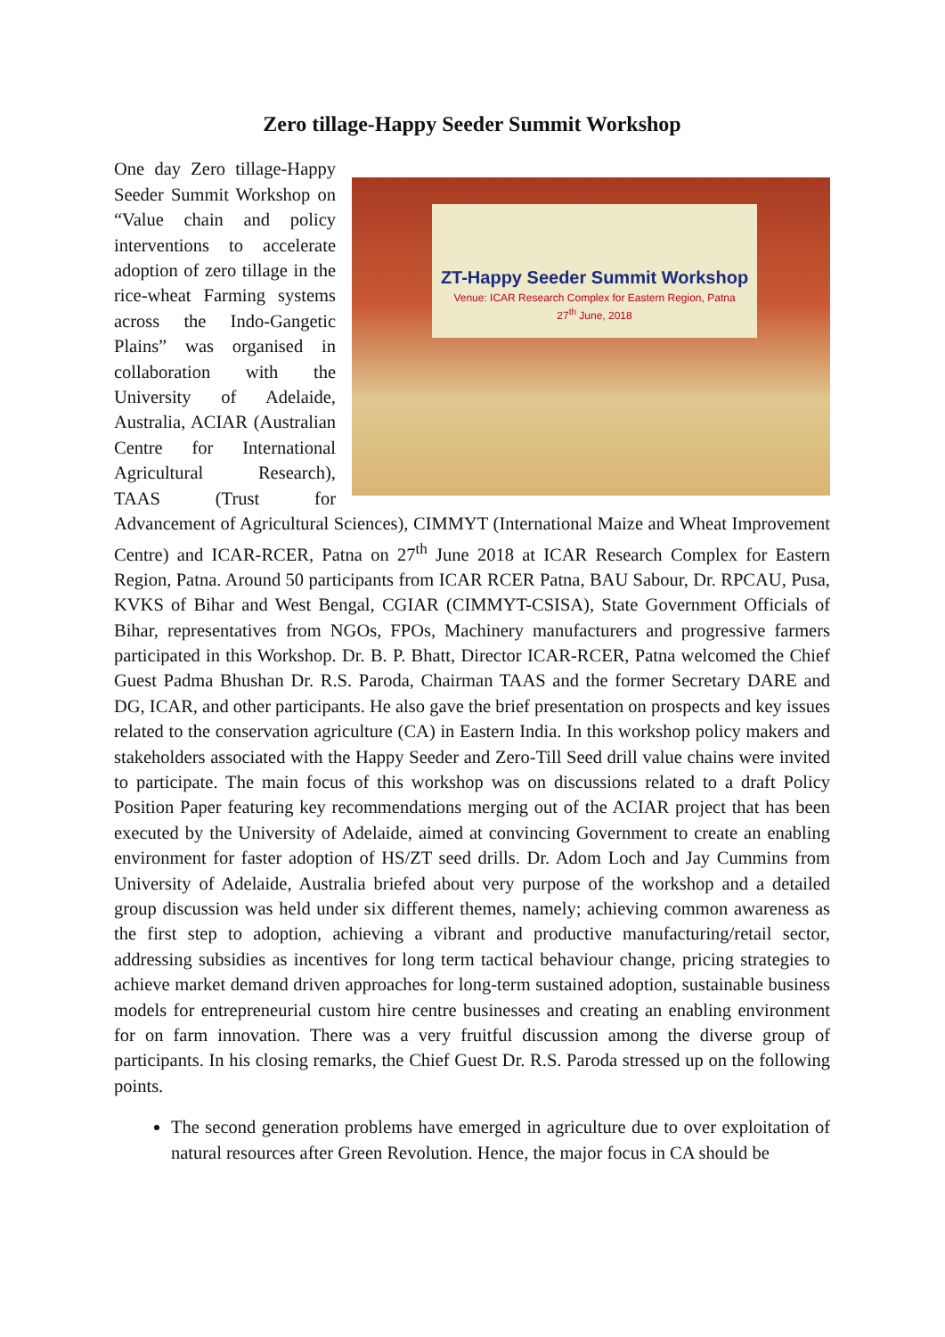Zero tillage-Happy Seeder Summit Workshop
ZT-Happy Seeder Summit Workshop
Venue: ICAR Research Complex for Eastern Region, Patna
27<sup>th</sup> June, 2018
One day Zero tillage-Happy Seeder Summit Workshop on “Value chain and policy interventions to accelerate adoption of zero tillage in the rice-wheat Farming systems across the Indo-Gangetic Plains” was organised in collaboration with the University of Adelaide, Australia, ACIAR (Australian Centre for International Agricultural Research), TAAS (Trust for Advancement of Agricultural Sciences), CIMMYT (International Maize and Wheat Improvement Centre) and ICAR-RCER, Patna on 27<sup>th</sup> June 2018 at ICAR Research Complex for Eastern Region, Patna. Around 50 participants from ICAR RCER Patna, BAU Sabour, Dr. RPCAU, Pusa, KVKS of Bihar and West Bengal, CGIAR (CIMMYT-CSISA), State Government Officials of Bihar, representatives from NGOs, FPOs, Machinery manufacturers and progressive farmers participated in this Workshop. Dr. B. P. Bhatt, Director ICAR-RCER, Patna welcomed the Chief Guest Padma Bhushan Dr. R.S. Paroda, Chairman TAAS and the former Secretary DARE and DG, ICAR, and other participants. He also gave the brief presentation on prospects and key issues related to the conservation agriculture (CA) in Eastern India. In this workshop policy makers and stakeholders associated with the Happy Seeder and Zero-Till Seed drill value chains were invited to participate. The main focus of this workshop was on discussions related to a draft Policy Position Paper featuring key recommendations merging out of the ACIAR project that has been executed by the University of Adelaide, aimed at convincing Government to create an enabling environment for faster adoption of HS/ZT seed drills. Dr. Adom Loch and Jay Cummins from University of Adelaide, Australia briefed about very purpose of the workshop and a detailed group discussion was held under six different themes, namely; achieving common awareness as the first step to adoption, achieving a vibrant and productive manufacturing/retail sector, addressing subsidies as incentives for long term tactical behaviour change, pricing strategies to achieve market demand driven approaches for long-term sustained adoption, sustainable business models for entrepreneurial custom hire centre businesses and creating an enabling environment for on farm innovation. There was a very fruitful discussion among the diverse group of participants. In his closing remarks, the Chief Guest Dr. R.S. Paroda stressed up on the following points.
The second generation problems have emerged in agriculture due to over exploitation of natural resources after Green Revolution. Hence, the major focus in CA should be